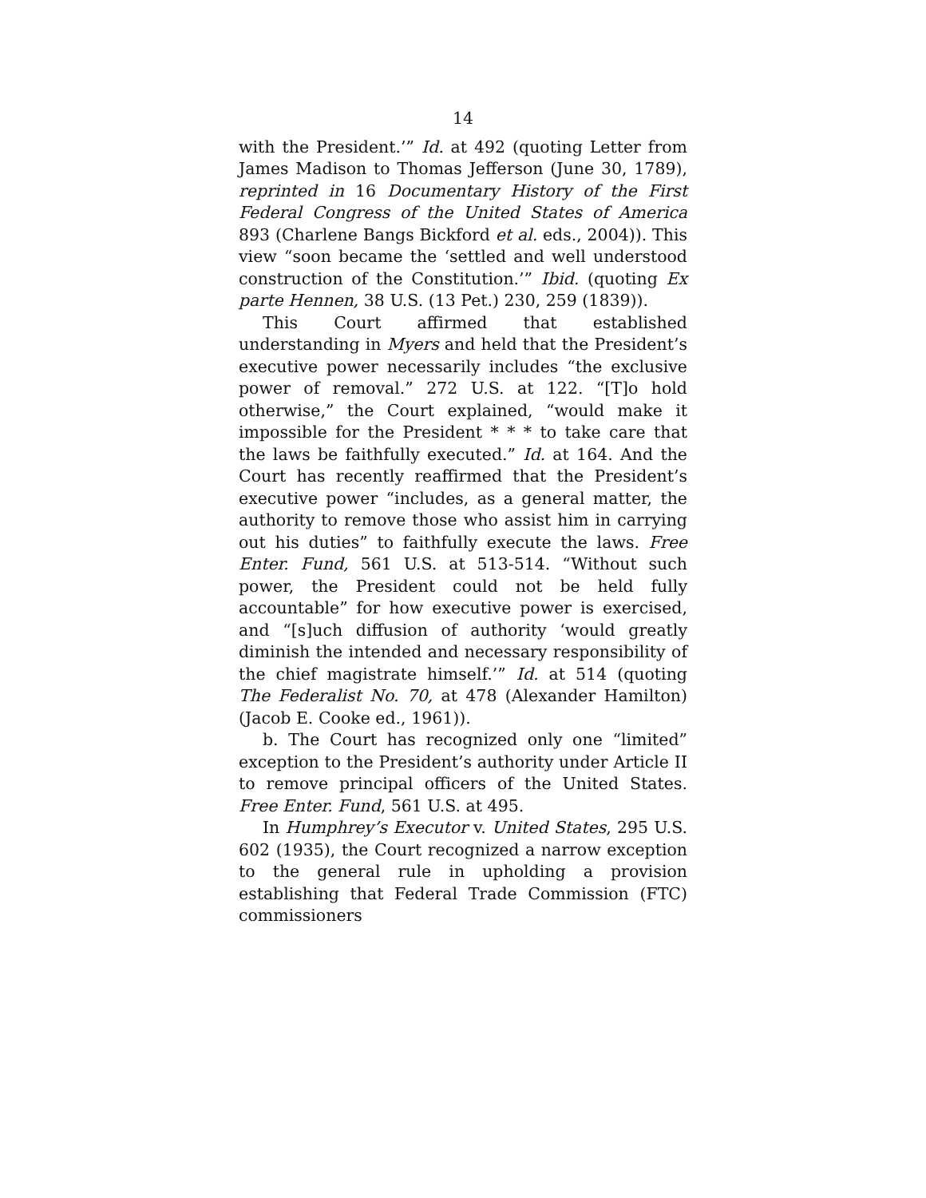14
with the President.’” Id. at 492 (quoting Letter from James Madison to Thomas Jefferson (June 30, 1789), reprinted in 16 Documentary History of the First Federal Congress of the United States of America 893 (Charlene Bangs Bickford et al. eds., 2004)). This view “soon became the ‘settled and well understood construction of the Constitution.’” Ibid. (quoting Ex parte Hennen, 38 U.S. (13 Pet.) 230, 259 (1839)).
This Court affirmed that established understanding in Myers and held that the President’s executive power necessarily includes “the exclusive power of removal.” 272 U.S. at 122. “[T]o hold otherwise,” the Court explained, “would make it impossible for the President * * * to take care that the laws be faithfully executed.” Id. at 164. And the Court has recently reaffirmed that the President’s executive power “includes, as a general matter, the authority to remove those who assist him in carrying out his duties” to faithfully execute the laws. Free Enter. Fund, 561 U.S. at 513-514. “Without such power, the President could not be held fully accountable” for how executive power is exercised, and “[s]uch diffusion of authority ‘would greatly diminish the intended and necessary responsibility of the chief magistrate himself.’” Id. at 514 (quoting The Federalist No. 70, at 478 (Alexander Hamilton) (Jacob E. Cooke ed., 1961)).
b. The Court has recognized only one “limited” exception to the President’s authority under Article II to remove principal officers of the United States. Free Enter. Fund, 561 U.S. at 495.
In Humphrey’s Executor v. United States, 295 U.S. 602 (1935), the Court recognized a narrow exception to the general rule in upholding a provision establishing that Federal Trade Commission (FTC) commissioners